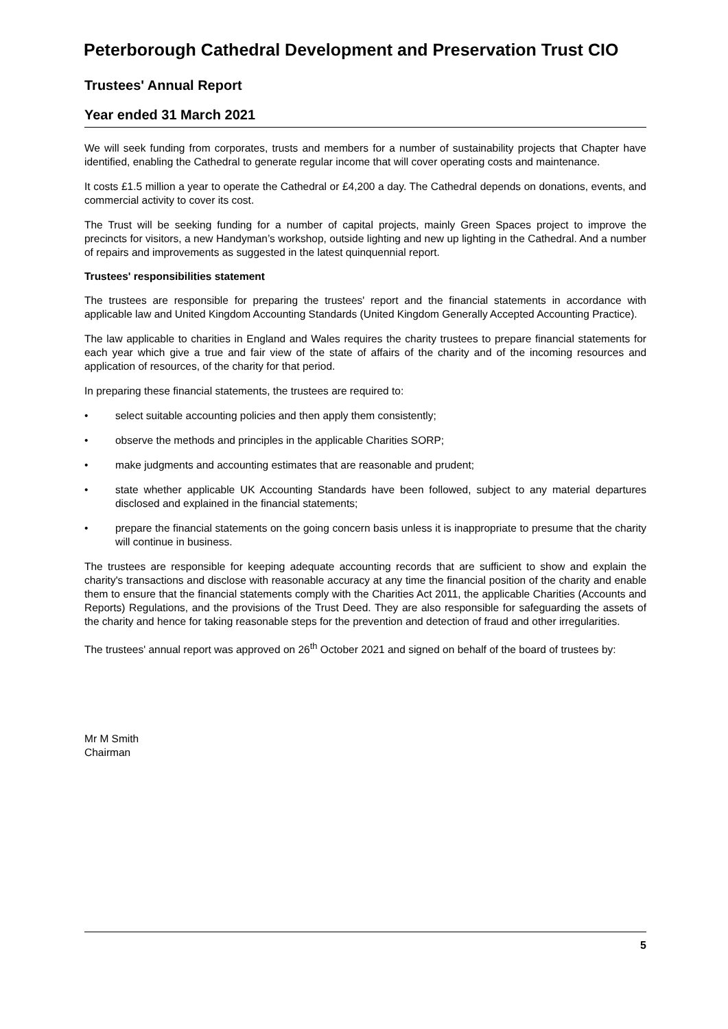Peterborough Cathedral Development and Preservation Trust CIO
Trustees' Annual Report
Year ended 31 March 2021
We will seek funding from corporates, trusts and members for a number of sustainability projects that Chapter have identified, enabling the Cathedral to generate regular income that will cover operating costs and maintenance.
It costs £1.5 million a year to operate the Cathedral or £4,200 a day. The Cathedral depends on donations, events, and commercial activity to cover its cost.
The Trust will be seeking funding for a number of capital projects, mainly Green Spaces project to improve the precincts for visitors, a new Handyman’s workshop, outside lighting and new up lighting in the Cathedral. And a number of repairs and improvements as suggested in the latest quinquennial report.
Trustees' responsibilities statement
The trustees are responsible for preparing the trustees' report and the financial statements in accordance with applicable law and United Kingdom Accounting Standards (United Kingdom Generally Accepted Accounting Practice).
The law applicable to charities in England and Wales requires the charity trustees to prepare financial statements for each year which give a true and fair view of the state of affairs of the charity and of the incoming resources and application of resources, of the charity for that period.
In preparing these financial statements, the trustees are required to:
• select suitable accounting policies and then apply them consistently;
• observe the methods and principles in the applicable Charities SORP;
• make judgments and accounting estimates that are reasonable and prudent;
• state whether applicable UK Accounting Standards have been followed, subject to any material departures disclosed and explained in the financial statements;
• prepare the financial statements on the going concern basis unless it is inappropriate to presume that the charity will continue in business.
The trustees are responsible for keeping adequate accounting records that are sufficient to show and explain the charity's transactions and disclose with reasonable accuracy at any time the financial position of the charity and enable them to ensure that the financial statements comply with the Charities Act 2011, the applicable Charities (Accounts and Reports) Regulations, and the provisions of the Trust Deed. They are also responsible for safeguarding the assets of the charity and hence for taking reasonable steps for the prevention and detection of fraud and other irregularities.
The trustees' annual report was approved on 26<sup>th</sup> October 2021 and signed on behalf of the board of trustees by:
Mr M Smith
Chairman
5